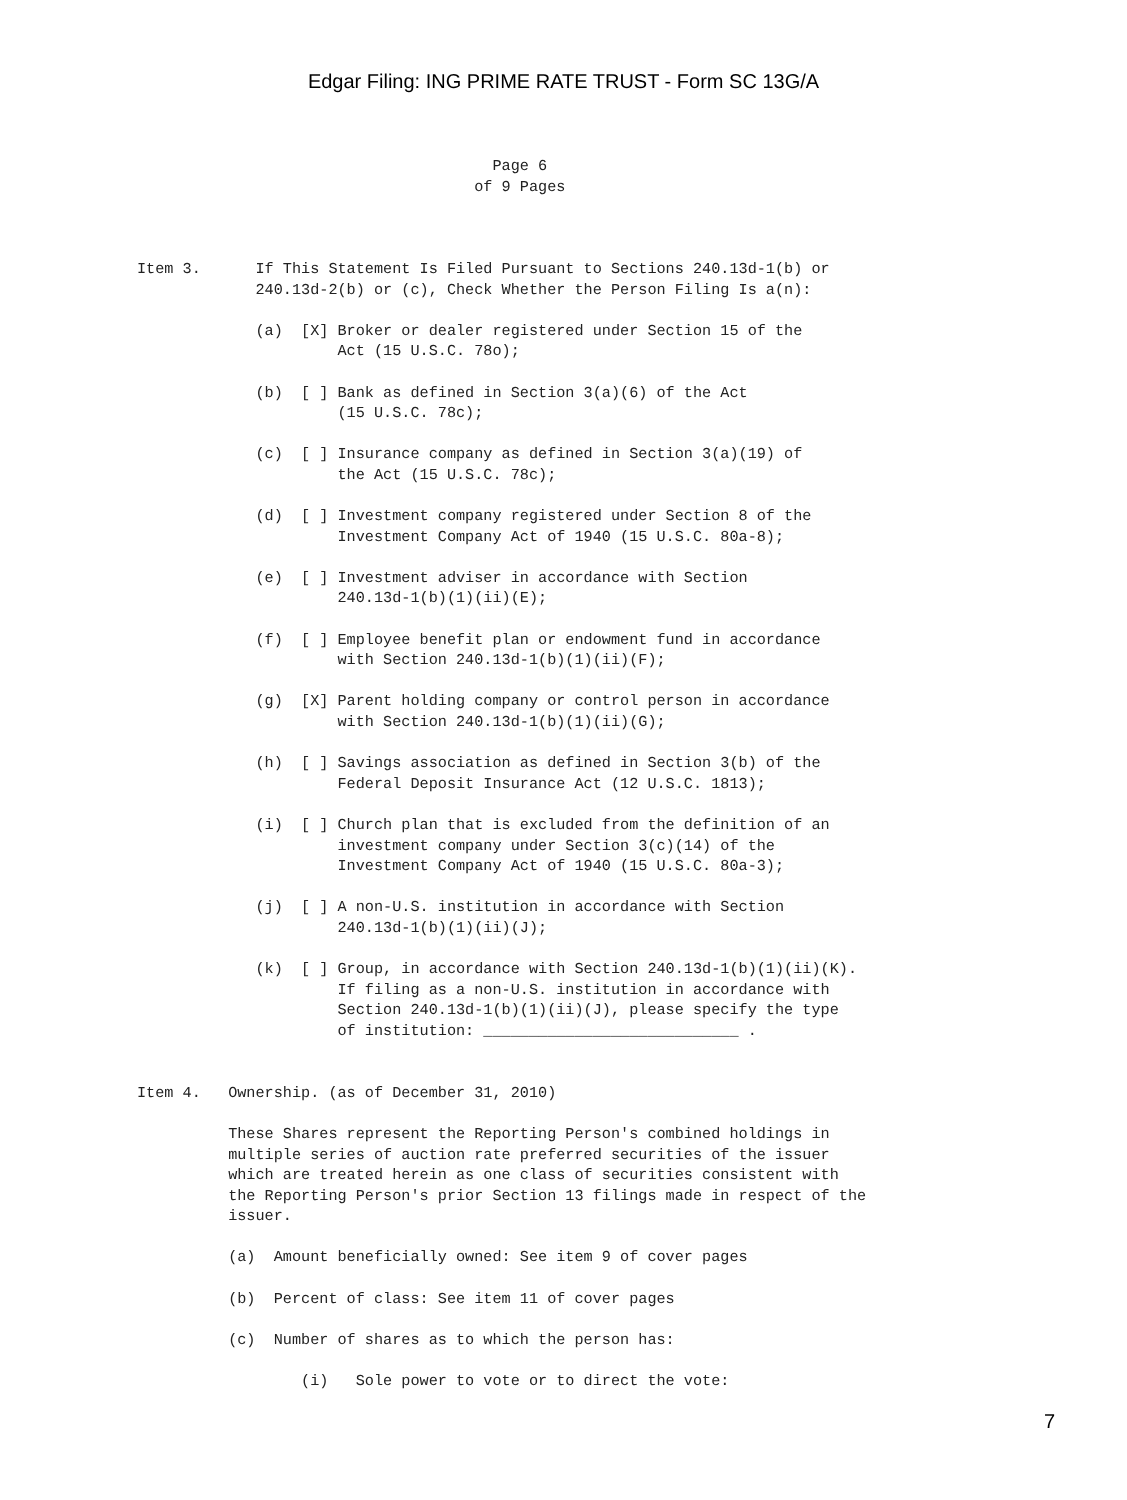Edgar Filing: ING PRIME RATE TRUST - Form SC 13G/A
                                       Page 6
                                     of 9 Pages



Item 3.      If This Statement Is Filed Pursuant to Sections 240.13d-1(b) or
             240.13d-2(b) or (c), Check Whether the Person Filing Is a(n):

             (a)  [X] Broker or dealer registered under Section 15 of the
                      Act (15 U.S.C. 78o);

             (b)  [ ] Bank as defined in Section 3(a)(6) of the Act
                      (15 U.S.C. 78c);

             (c)  [ ] Insurance company as defined in Section 3(a)(19) of
                      the Act (15 U.S.C. 78c);

             (d)  [ ] Investment company registered under Section 8 of the
                      Investment Company Act of 1940 (15 U.S.C. 80a-8);

             (e)  [ ] Investment adviser in accordance with Section
                      240.13d-1(b)(1)(ii)(E);

             (f)  [ ] Employee benefit plan or endowment fund in accordance
                      with Section 240.13d-1(b)(1)(ii)(F);

             (g)  [X] Parent holding company or control person in accordance
                      with Section 240.13d-1(b)(1)(ii)(G);

             (h)  [ ] Savings association as defined in Section 3(b) of the
                      Federal Deposit Insurance Act (12 U.S.C. 1813);

             (i)  [ ] Church plan that is excluded from the definition of an
                      investment company under Section 3(c)(14) of the
                      Investment Company Act of 1940 (15 U.S.C. 80a-3);

             (j)  [ ] A non-U.S. institution in accordance with Section
                      240.13d-1(b)(1)(ii)(J);

             (k)  [ ] Group, in accordance with Section 240.13d-1(b)(1)(ii)(K).
                      If filing as a non-U.S. institution in accordance with
                      Section 240.13d-1(b)(1)(ii)(J), please specify the type
                      of institution: ____________________________ .


Item 4.   Ownership. (as of December 31, 2010)

          These Shares represent the Reporting Person's combined holdings in
          multiple series of auction rate preferred securities of the issuer
          which are treated herein as one class of securities consistent with
          the Reporting Person's prior Section 13 filings made in respect of the
          issuer.

          (a)  Amount beneficially owned: See item 9 of cover pages

          (b)  Percent of class: See item 11 of cover pages

          (c)  Number of shares as to which the person has:

                  (i)   Sole power to vote or to direct the vote:
7